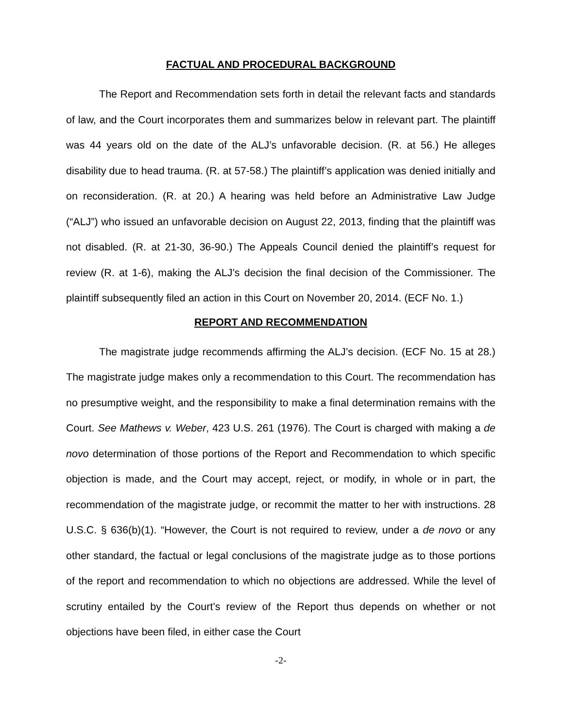FACTUAL AND PROCEDURAL BACKGROUND
The Report and Recommendation sets forth in detail the relevant facts and standards of law, and the Court incorporates them and summarizes below in relevant part. The plaintiff was 44 years old on the date of the ALJ’s unfavorable decision. (R. at 56.) He alleges disability due to head trauma. (R. at 57-58.) The plaintiff’s application was denied initially and on reconsideration. (R. at 20.) A hearing was held before an Administrative Law Judge (“ALJ”) who issued an unfavorable decision on August 22, 2013, finding that the plaintiff was not disabled. (R. at 21-30, 36-90.) The Appeals Council denied the plaintiff’s request for review (R. at 1-6), making the ALJ’s decision the final decision of the Commissioner. The plaintiff subsequently filed an action in this Court on November 20, 2014. (ECF No. 1.)
REPORT AND RECOMMENDATION
The magistrate judge recommends affirming the ALJ’s decision. (ECF No. 15 at 28.) The magistrate judge makes only a recommendation to this Court. The recommendation has no presumptive weight, and the responsibility to make a final determination remains with the Court. See Mathews v. Weber, 423 U.S. 261 (1976). The Court is charged with making a de novo determination of those portions of the Report and Recommendation to which specific objection is made, and the Court may accept, reject, or modify, in whole or in part, the recommendation of the magistrate judge, or recommit the matter to her with instructions. 28 U.S.C. § 636(b)(1). “However, the Court is not required to review, under a de novo or any other standard, the factual or legal conclusions of the magistrate judge as to those portions of the report and recommendation to which no objections are addressed. While the level of scrutiny entailed by the Court’s review of the Report thus depends on whether or not objections have been filed, in either case the Court
-2-